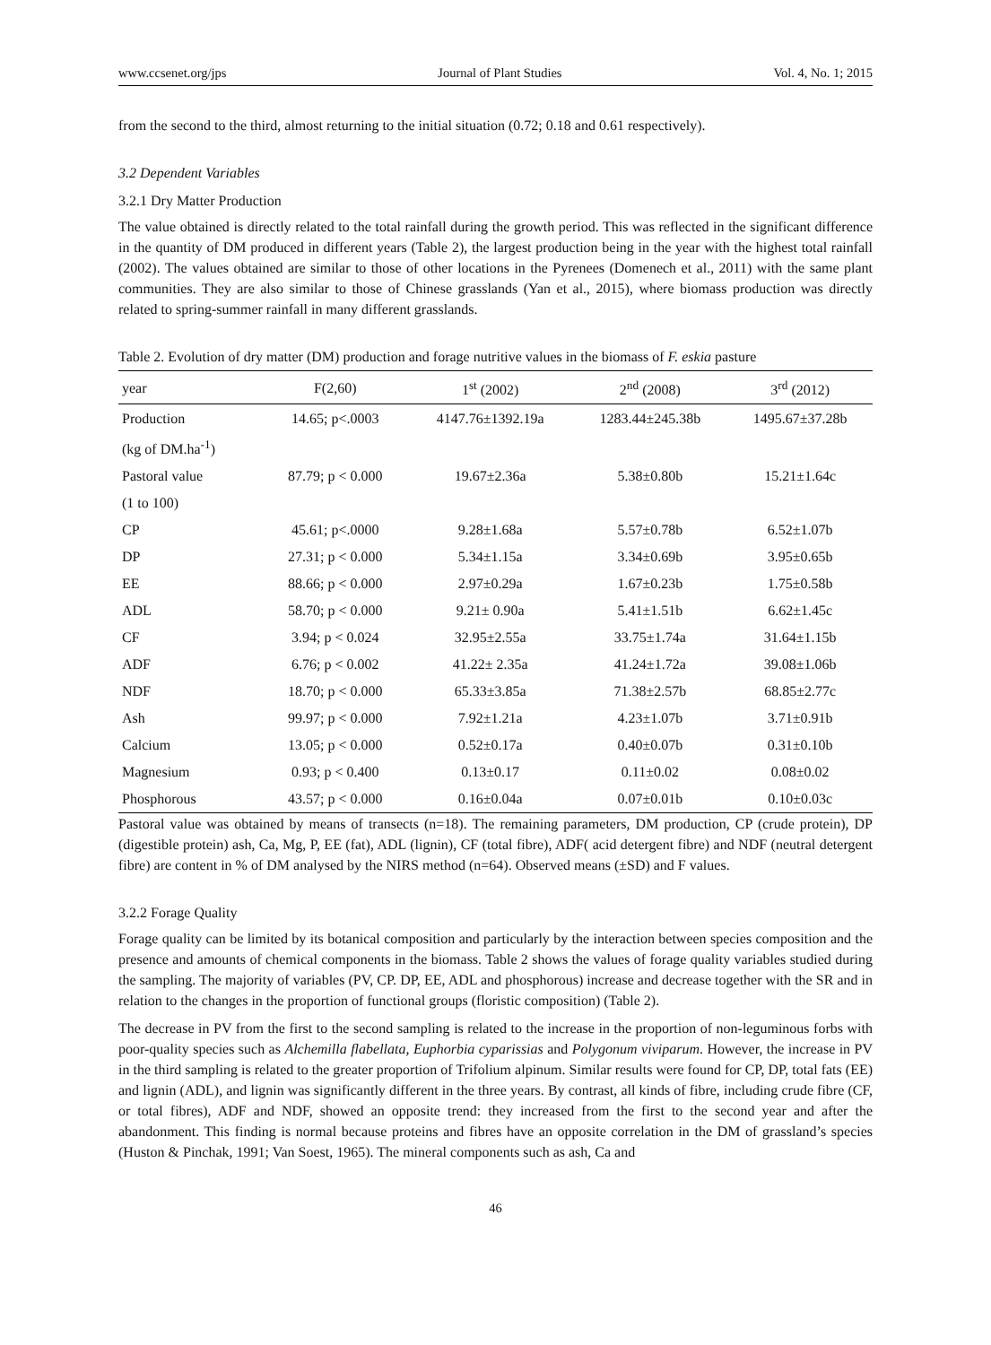www.ccsenet.org/jps Journal of Plant Studies Vol. 4, No. 1; 2015
from the second to the third, almost returning to the initial situation (0.72; 0.18 and 0.61 respectively).
3.2 Dependent Variables
3.2.1 Dry Matter Production
The value obtained is directly related to the total rainfall during the growth period. This was reflected in the significant difference in the quantity of DM produced in different years (Table 2), the largest production being in the year with the highest total rainfall (2002). The values obtained are similar to those of other locations in the Pyrenees (Domenech et al., 2011) with the same plant communities. They are also similar to those of Chinese grasslands (Yan et al., 2015), where biomass production was directly related to spring-summer rainfall in many different grasslands.
Table 2. Evolution of dry matter (DM) production and forage nutritive values in the biomass of F. eskia pasture
| year | F(2,60) | 1<sup>st</sup> (2002) | 2<sup>nd</sup> (2008) | 3<sup>rd</sup> (2012) |
| --- | --- | --- | --- | --- |
| Production | 14.65; p<.0003 | 4147.76±1392.19a | 1283.44±245.38b | 1495.67±37.28b |
| (kg of DM.ha<sup>-1</sup>) | | | | |
| Pastoral value | 87.79; p < 0.000 | 19.67±2.36a | 5.38±0.80b | 15.21±1.64c |
| (1 to 100) | | | | |
| CP | 45.61; p<.0000 | 9.28±1.68a | 5.57±0.78b | 6.52±1.07b |
| DP | 27.31; p < 0.000 | 5.34±1.15a | 3.34±0.69b | 3.95±0.65b |
| EE | 88.66; p < 0.000 | 2.97±0.29a | 1.67±0.23b | 1.75±0.58b |
| ADL | 58.70; p < 0.000 | 9.21± 0.90a | 5.41±1.51b | 6.62±1.45c |
| CF | 3.94; p < 0.024 | 32.95±2.55a | 33.75±1.74a | 31.64±1.15b |
| ADF | 6.76; p < 0.002 | 41.22± 2.35a | 41.24±1.72a | 39.08±1.06b |
| NDF | 18.70; p < 0.000 | 65.33±3.85a | 71.38±2.57b | 68.85±2.77c |
| Ash | 99.97; p < 0.000 | 7.92±1.21a | 4.23±1.07b | 3.71±0.91b |
| Calcium | 13.05; p < 0.000 | 0.52±0.17a | 0.40±0.07b | 0.31±0.10b |
| Magnesium | 0.93; p < 0.400 | 0.13±0.17 | 0.11±0.02 | 0.08±0.02 |
| Phosphorous | 43.57; p < 0.000 | 0.16±0.04a | 0.07±0.01b | 0.10±0.03c |
Pastoral value was obtained by means of transects (n=18). The remaining parameters, DM production, CP (crude protein), DP (digestible protein) ash, Ca, Mg, P, EE (fat), ADL (lignin), CF (total fibre), ADF( acid detergent fibre) and NDF (neutral detergent fibre) are content in % of DM analysed by the NIRS method (n=64). Observed means (±SD) and F values.
3.2.2 Forage Quality
Forage quality can be limited by its botanical composition and particularly by the interaction between species composition and the presence and amounts of chemical components in the biomass. Table 2 shows the values of forage quality variables studied during the sampling. The majority of variables (PV, CP. DP, EE, ADL and phosphorous) increase and decrease together with the SR and in relation to the changes in the proportion of functional groups (floristic composition) (Table 2).
The decrease in PV from the first to the second sampling is related to the increase in the proportion of non-leguminous forbs with poor-quality species such as Alchemilla flabellata, Euphorbia cyparissias and Polygonum viviparum. However, the increase in PV in the third sampling is related to the greater proportion of Trifolium alpinum. Similar results were found for CP, DP, total fats (EE) and lignin (ADL), and lignin was significantly different in the three years. By contrast, all kinds of fibre, including crude fibre (CF, or total fibres), ADF and NDF, showed an opposite trend: they increased from the first to the second year and after the abandonment. This finding is normal because proteins and fibres have an opposite correlation in the DM of grassland’s species (Huston & Pinchak, 1991; Van Soest, 1965). The mineral components such as ash, Ca and
46